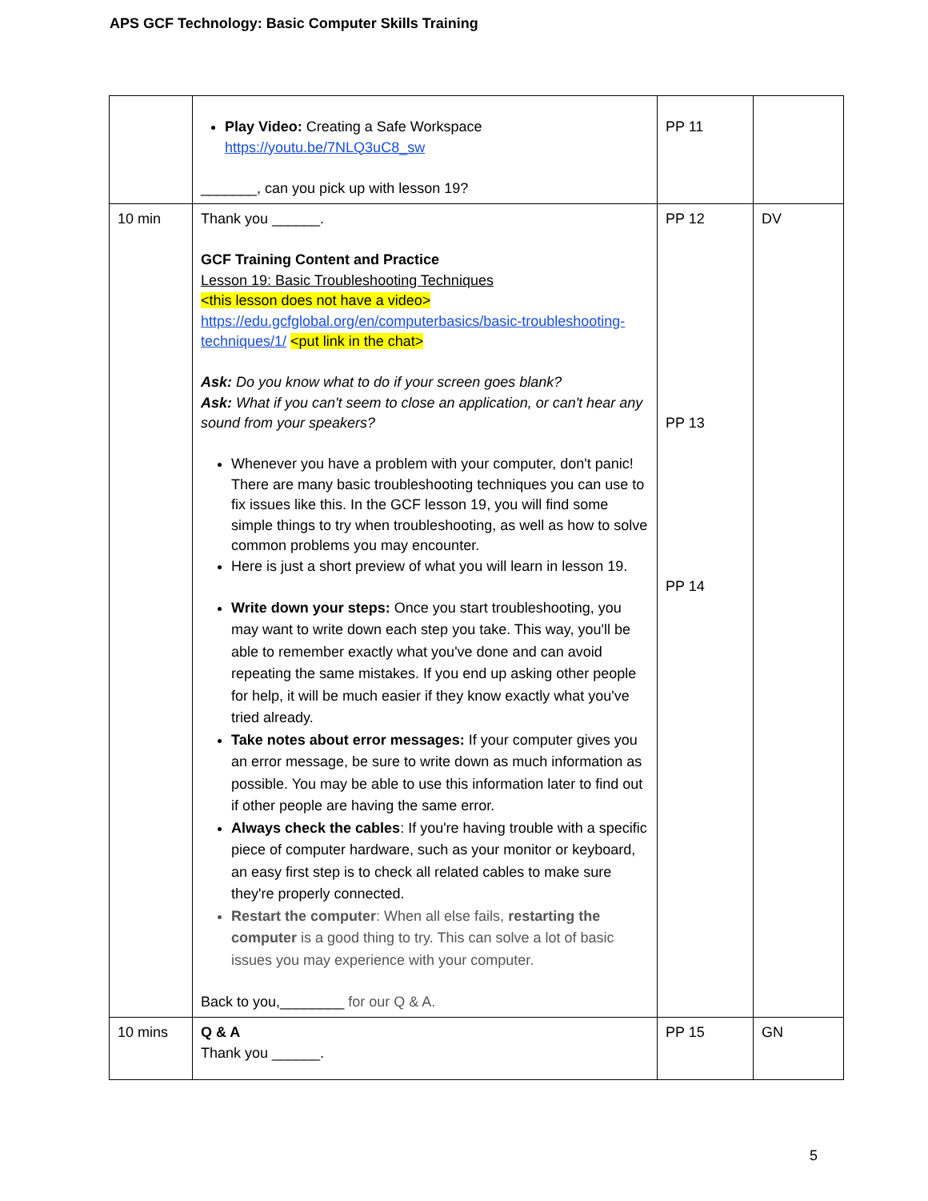APS GCF Technology: Basic Computer Skills Training
| | Play Video: Creating a Safe Workspace https://youtu.be/7NLQ3uC8_sw _______, can you pick up with lesson 19? | PP 11 | |
| 10 min | Thank you ______. GCF Training Content and Practice Lesson 19: Basic Troubleshooting Techniques <this lesson does not have a video> https://edu.gcfglobal.org/en/computerbasics/basic-troubleshooting-techniques/1/ <put link in the chat> Ask: Do you know what to do if your screen goes blank? Ask: What if you can't seem to close an application, or can't hear any sound from your speakers? Whenever you have a problem with your computer, don't panic! There are many basic troubleshooting techniques you can use to fix issues like this. In the GCF lesson 19, you will find some simple things to try when troubleshooting, as well as how to solve common problems you may encounter. Here is just a short preview of what you will learn in lesson 19. Write down your steps: Once you start troubleshooting, you may want to write down each step you take. This way, you'll be able to remember exactly what you've done and can avoid repeating the same mistakes. If you end up asking other people for help, it will be much easier if they know exactly what you've tried already. Take notes about error messages: If your computer gives you an error message, be sure to write down as much information as possible. You may be able to use this information later to find out if other people are having the same error. Always check the cables : If you're having trouble with a specific piece of computer hardware, such as your monitor or keyboard, an easy first step is to check all related cables to make sure they're properly connected. Restart the computer : When all else fails, restarting the computer is a good thing to try. This can solve a lot of basic issues you may experience with your computer. Back to you,________ for our Q & A. | PP 12 PP 13 PP 14 | DV |
| 10 mins | Q & A Thank you ______. | PP 15 | GN |
5